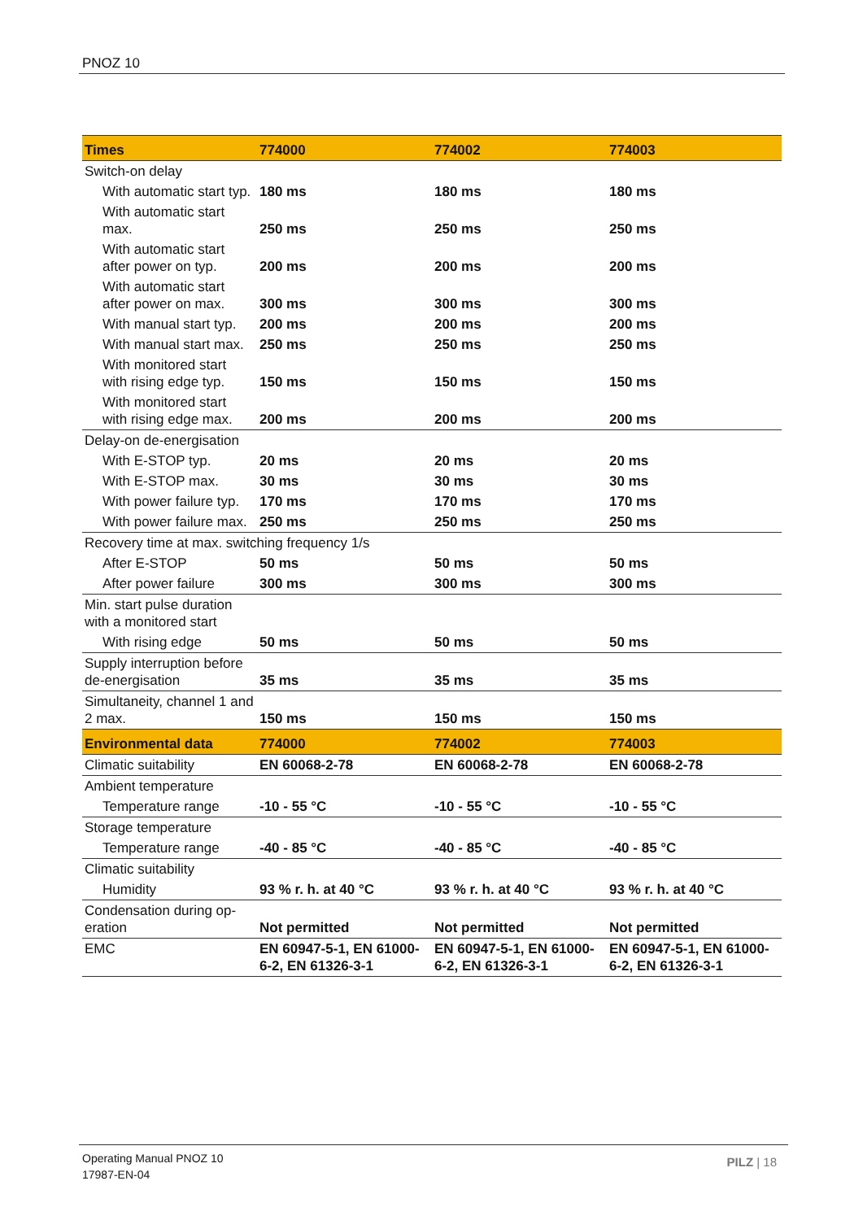PNOZ 10
| Times | 774000 | 774002 | 774003 |
| --- | --- | --- | --- |
| Switch-on delay | | | |
| With automatic start typ. | 180 ms | 180 ms | 180 ms |
| With automatic start max. | 250 ms | 250 ms | 250 ms |
| With automatic start after power on typ. | 200 ms | 200 ms | 200 ms |
| With automatic start after power on max. | 300 ms | 300 ms | 300 ms |
| With manual start typ. | 200 ms | 200 ms | 200 ms |
| With manual start max. | 250 ms | 250 ms | 250 ms |
| With monitored start with rising edge typ. | 150 ms | 150 ms | 150 ms |
| With monitored start with rising edge max. | 200 ms | 200 ms | 200 ms |
| Delay-on de-energisation | | | |
| With E-STOP typ. | 20 ms | 20 ms | 20 ms |
| With E-STOP max. | 30 ms | 30 ms | 30 ms |
| With power failure typ. | 170 ms | 170 ms | 170 ms |
| With power failure max. | 250 ms | 250 ms | 250 ms |
| Recovery time at max. switching frequency 1/s | | | |
| After E-STOP | 50 ms | 50 ms | 50 ms |
| After power failure | 300 ms | 300 ms | 300 ms |
| Min. start pulse duration with a monitored start | | | |
| With rising edge | 50 ms | 50 ms | 50 ms |
| Supply interruption before de-energisation | 35 ms | 35 ms | 35 ms |
| Simultaneity, channel 1 and 2 max. | 150 ms | 150 ms | 150 ms |
| Environmental data | 774000 | 774002 | 774003 |
| Climatic suitability | EN 60068-2-78 | EN 60068-2-78 | EN 60068-2-78 |
| Ambient temperature | | | |
| Temperature range | -10 - 55 °C | -10 - 55 °C | -10 - 55 °C |
| Storage temperature | | | |
| Temperature range | -40 - 85 °C | -40 - 85 °C | -40 - 85 °C |
| Climatic suitability | | | |
| Humidity | 93 % r. h. at 40 °C | 93 % r. h. at 40 °C | 93 % r. h. at 40 °C |
| Condensation during op-eration | Not permitted | Not permitted | Not permitted |
| EMC | EN 60947-5-1, EN 61000-6-2, EN 61326-3-1 | EN 60947-5-1, EN 61000-6-2, EN 61326-3-1 | EN 60947-5-1, EN 61000-6-2, EN 61326-3-1 |
Operating Manual PNOZ 10
17987-EN-04
PILZ | 18